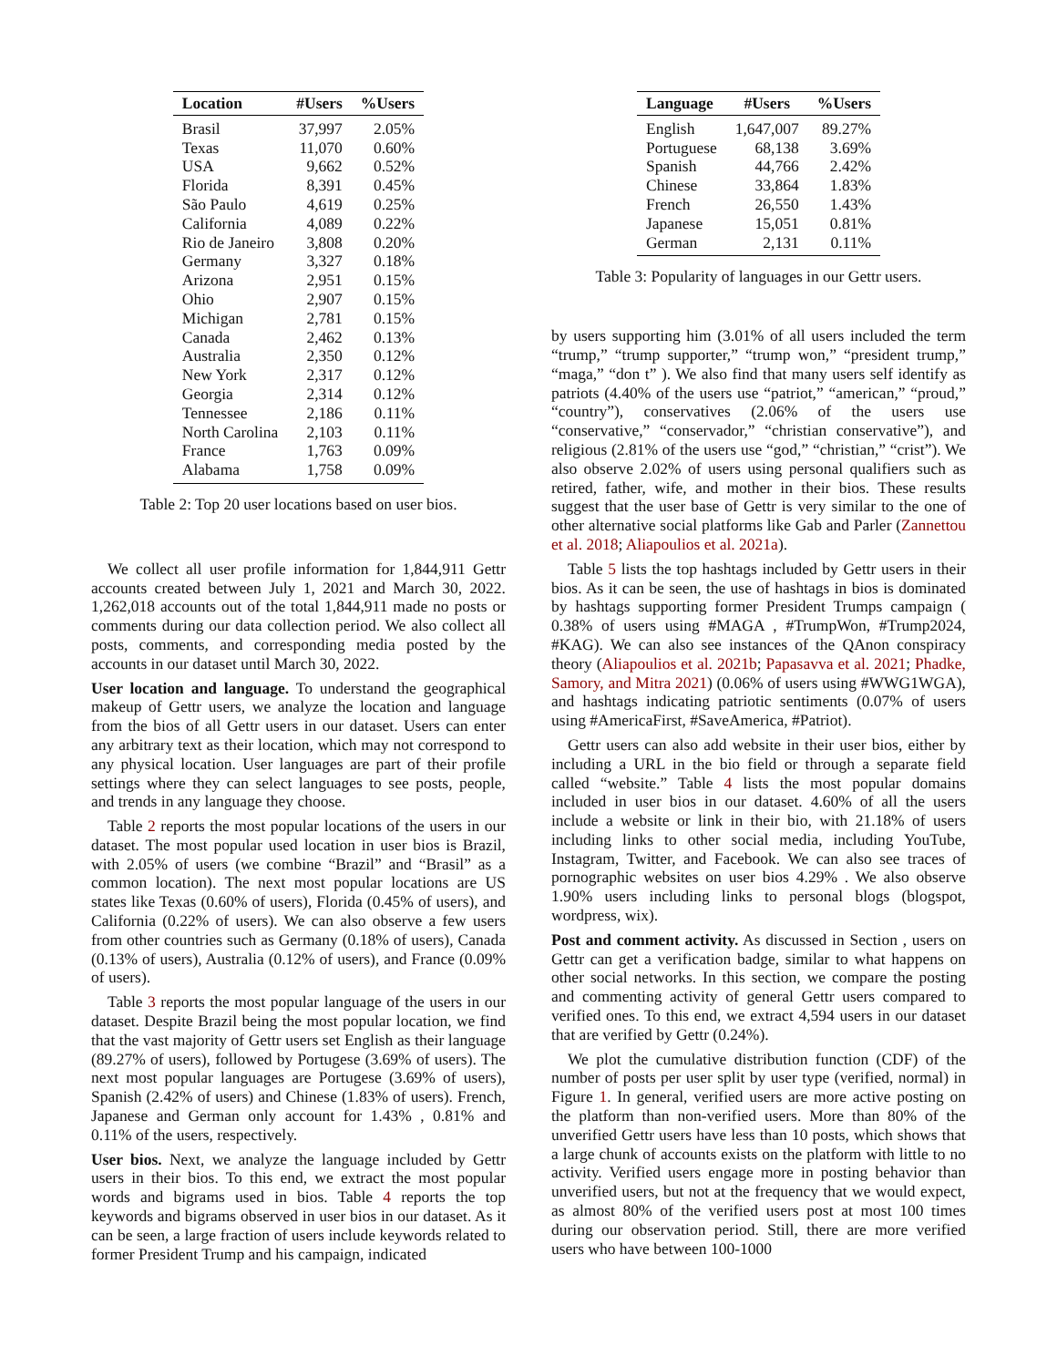| Location | #Users | %Users |
| --- | --- | --- |
| Brasil | 37,997 | 2.05% |
| Texas | 11,070 | 0.60% |
| USA | 9,662 | 0.52% |
| Florida | 8,391 | 0.45% |
| São Paulo | 4,619 | 0.25% |
| California | 4,089 | 0.22% |
| Rio de Janeiro | 3,808 | 0.20% |
| Germany | 3,327 | 0.18% |
| Arizona | 2,951 | 0.15% |
| Ohio | 2,907 | 0.15% |
| Michigan | 2,781 | 0.15% |
| Canada | 2,462 | 0.13% |
| Australia | 2,350 | 0.12% |
| New York | 2,317 | 0.12% |
| Georgia | 2,314 | 0.12% |
| Tennessee | 2,186 | 0.11% |
| North Carolina | 2,103 | 0.11% |
| France | 1,763 | 0.09% |
| Alabama | 1,758 | 0.09% |
Table 2: Top 20 user locations based on user bios.
We collect all user profile information for 1,844,911 Gettr accounts created between July 1, 2021 and March 30, 2022. 1,262,018 accounts out of the total 1,844,911 made no posts or comments during our data collection period. We also collect all posts, comments, and corresponding media posted by the accounts in our dataset until March 30, 2022.
User location and language. To understand the geographical makeup of Gettr users, we analyze the location and language from the bios of all Gettr users in our dataset. Users can enter any arbitrary text as their location, which may not correspond to any physical location. User languages are part of their profile settings where they can select languages to see posts, people, and trends in any language they choose.
Table 2 reports the most popular locations of the users in our dataset. The most popular used location in user bios is Brazil, with 2.05% of users (we combine “Brazil” and “Brasil” as a common location). The next most popular locations are US states like Texas (0.60% of users), Florida (0.45% of users), and California (0.22% of users). We can also observe a few users from other countries such as Germany (0.18% of users), Canada (0.13% of users), Australia (0.12% of users), and France (0.09% of users).
Table 3 reports the most popular language of the users in our dataset. Despite Brazil being the most popular location, we find that the vast majority of Gettr users set English as their language (89.27% of users), followed by Portugese (3.69% of users). The next most popular languages are Portugese (3.69% of users), Spanish (2.42% of users) and Chinese (1.83% of users). French, Japanese and German only account for 1.43% , 0.81% and 0.11% of the users, respectively.
User bios. Next, we analyze the language included by Gettr users in their bios. To this end, we extract the most popular words and bigrams used in bios. Table 4 reports the top keywords and bigrams observed in user bios in our dataset. As it can be seen, a large fraction of users include keywords related to former President Trump and his campaign, indicated
| Language | #Users | %Users |
| --- | --- | --- |
| English | 1,647,007 | 89.27% |
| Portuguese | 68,138 | 3.69% |
| Spanish | 44,766 | 2.42% |
| Chinese | 33,864 | 1.83% |
| French | 26,550 | 1.43% |
| Japanese | 15,051 | 0.81% |
| German | 2,131 | 0.11% |
Table 3: Popularity of languages in our Gettr users.
by users supporting him (3.01% of all users included the term “trump,” “trump supporter,” “trump won,” “president trump,” “maga,” “don t” ). We also find that many users self identify as patriots (4.40% of the users use “patriot,” “american,” “proud,” “country”), conservatives (2.06% of the users use “conservative,” “conservador,” “christian conservative”), and religious (2.81% of the users use “god,” “christian,” “crist”). We also observe 2.02% of users using personal qualifiers such as retired, father, wife, and mother in their bios. These results suggest that the user base of Gettr is very similar to the one of other alternative social platforms like Gab and Parler (Zannettou et al. 2018; Aliapoulios et al. 2021a).
Table 5 lists the top hashtags included by Gettr users in their bios. As it can be seen, the use of hashtags in bios is dominated by hashtags supporting former President Trumps campaign ( 0.38% of users using #MAGA , #TrumpWon, #Trump2024, #KAG). We can also see instances of the QAnon conspiracy theory (Aliapoulios et al. 2021b; Papasavva et al. 2021; Phadke, Samory, and Mitra 2021) (0.06% of users using #WWG1WGA), and hashtags indicating patriotic sentiments (0.07% of users using #AmericaFirst, #SaveAmerica, #Patriot).
Gettr users can also add website in their user bios, either by including a URL in the bio field or through a separate field called “website.” Table 4 lists the most popular domains included in user bios in our dataset. 4.60% of all the users include a website or link in their bio, with 21.18% of users including links to other social media, including YouTube, Instagram, Twitter, and Facebook. We can also see traces of pornographic websites on user bios 4.29% . We also observe 1.90% users including links to personal blogs (blogspot, wordpress, wix).
Post and comment activity. As discussed in Section , users on Gettr can get a verification badge, similar to what happens on other social networks. In this section, we compare the posting and commenting activity of general Gettr users compared to verified ones. To this end, we extract 4,594 users in our dataset that are verified by Gettr (0.24%).
We plot the cumulative distribution function (CDF) of the number of posts per user split by user type (verified, normal) in Figure 1. In general, verified users are more active posting on the platform than non-verified users. More than 80% of the unverified Gettr users have less than 10 posts, which shows that a large chunk of accounts exists on the platform with little to no activity. Verified users engage more in posting behavior than unverified users, but not at the frequency that we would expect, as almost 80% of the verified users post at most 100 times during our observation period. Still, there are more verified users who have between 100-1000